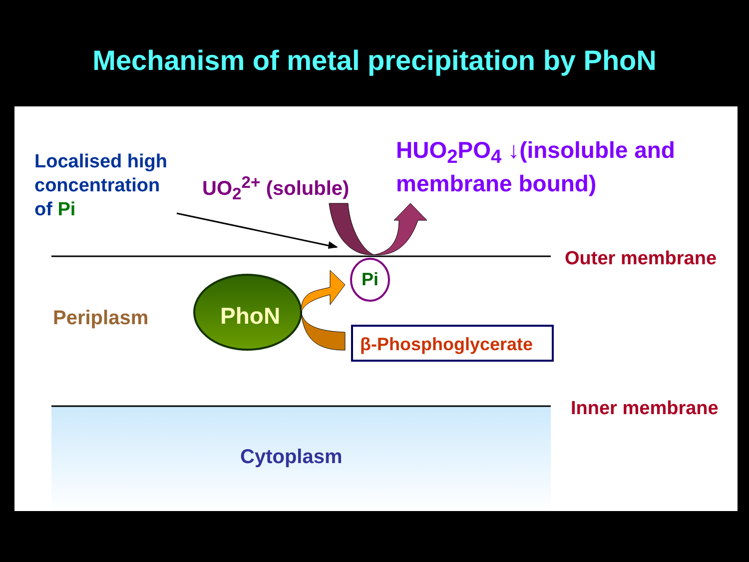Mechanism of metal precipitation by PhoN
Localised high
concentration
of Pi
UO<sub>2</sub><sup>2+</sup> (soluble)
HUO<sub>2</sub>PO<sub>4</sub> ↓(insoluble and
membrane bound)
Outer membrane
Pi
Periplasm PhoN
β-Phosphoglycerate
Inner membrane
Cytoplasm